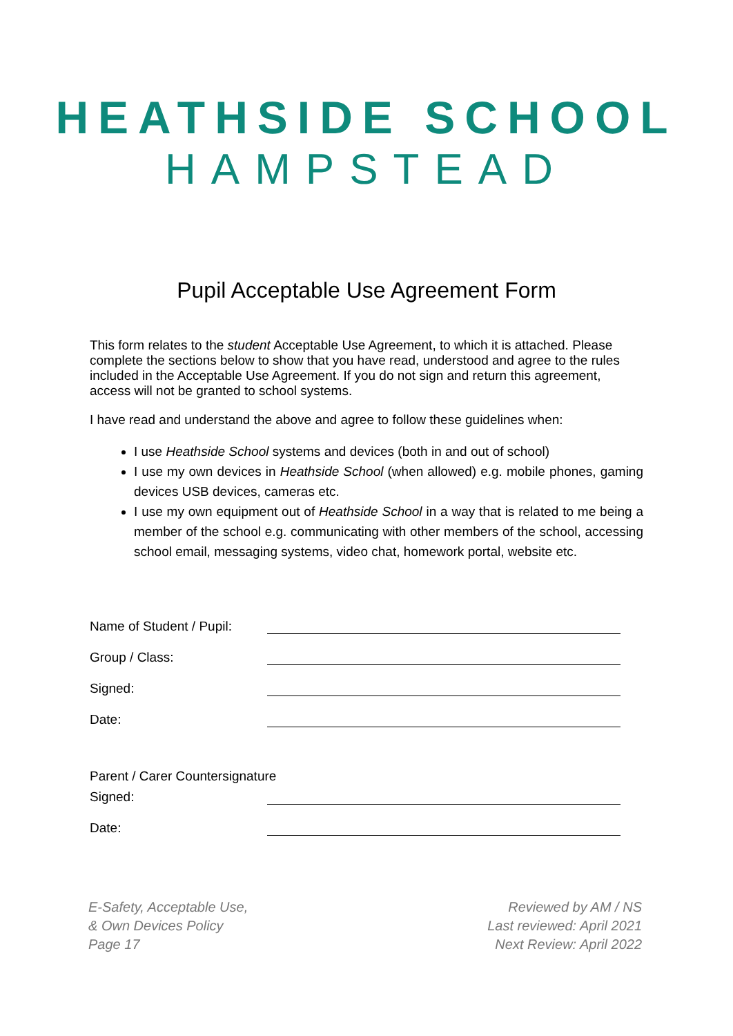HEATHSIDE SCHOOL
HAMPSTEAD
Pupil Acceptable Use Agreement Form
This form relates to the student Acceptable Use Agreement, to which it is attached. Please complete the sections below to show that you have read, understood and agree to the rules included in the Acceptable Use Agreement. If you do not sign and return this agreement, access will not be granted to school systems.
I have read and understand the above and agree to follow these guidelines when:
I use Heathside School systems and devices (both in and out of school)
I use my own devices in Heathside School (when allowed) e.g. mobile phones, gaming devices USB devices, cameras etc.
I use my own equipment out of Heathside School in a way that is related to me being a member of the school e.g. communicating with other members of the school, accessing school email, messaging systems, video chat, homework portal, website etc.
Name of Student / Pupil:
Group / Class:
Signed:
Date:
Parent / Carer Countersignature
Signed:
Date:
E-Safety, Acceptable Use,
& Own Devices Policy
Page 17
Reviewed by AM / NS
Last reviewed: April 2021
Next Review: April 2022